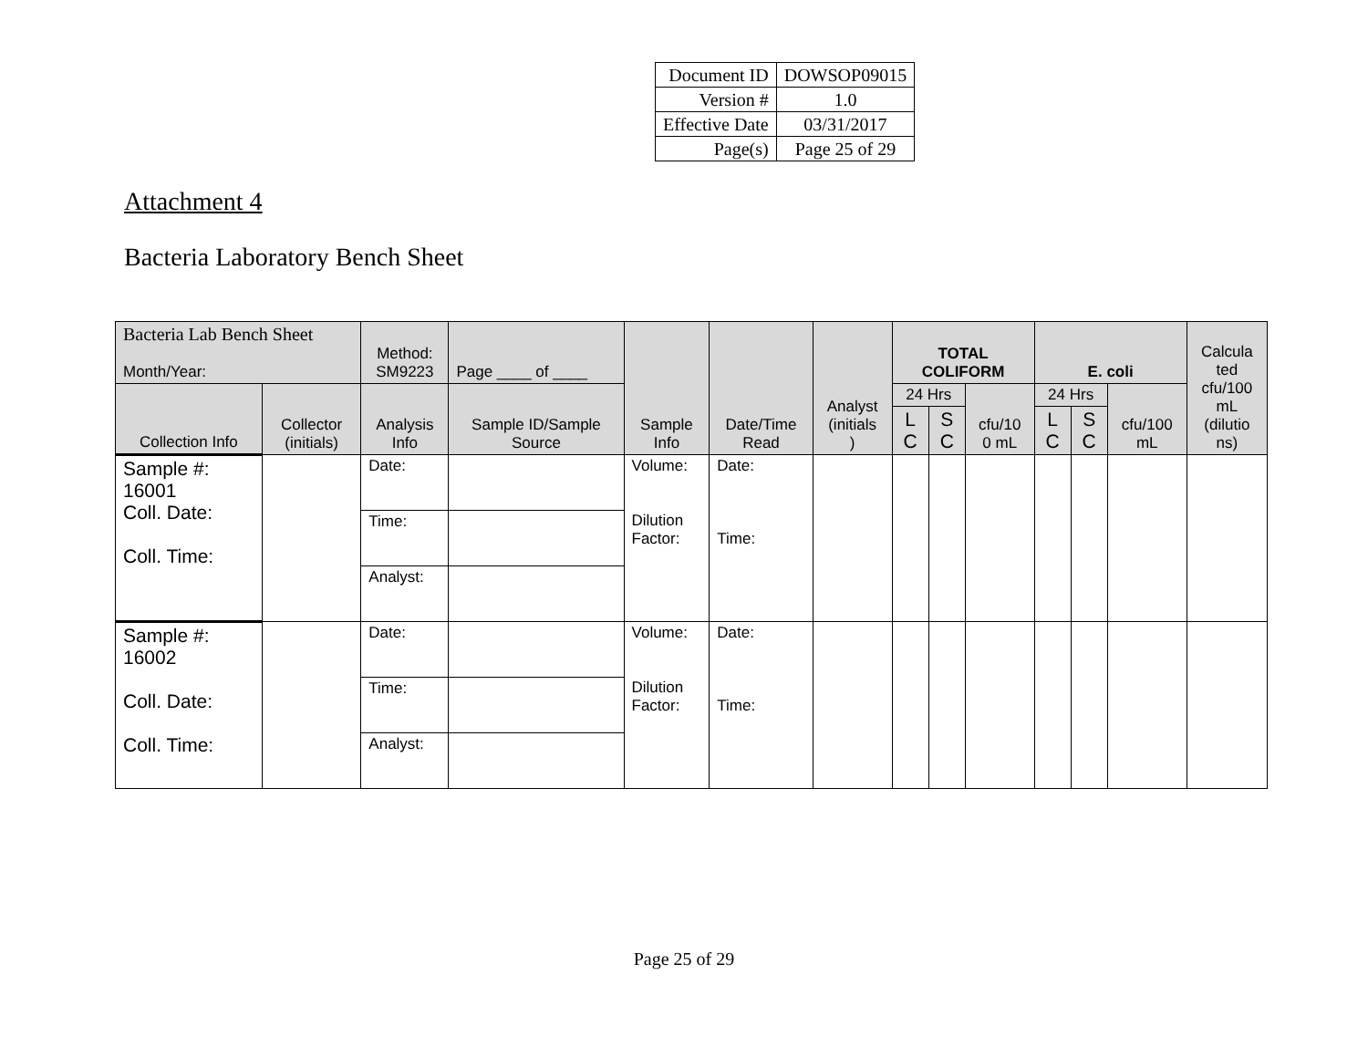| Document ID | DOWSOP09015 |
| Version # | 1.0 |
| Effective Date | 03/31/2017 |
| Page(s) | Page 25 of 29 |
Attachment 4
Bacteria Laboratory Bench Sheet
| Bacteria Lab Bench Sheet Month/Year: | | Method: SM9223 | Page ____ of ____ | Sample Info | Date/Time Read | Analyst (initials ) | TOTAL COLIFORM | | | E. coli | | | Calcula ted cfu/100 mL (dilutio ns) |
| --- | --- | --- | --- | --- | --- | --- | --- | --- | --- | --- | --- | --- | --- |
| Collection Info | Collector (initials) | Analysis Info | Sample ID/Sample Source | | | | 24 Hrs | | cfu/10 0 mL | 24 Hrs | | cfu/100 mL | |
| | | | | | | | L C | S C | | L C | S C | | |
| Sample #: 16001 Coll. Date: Coll. Time: | | Date: | | Volume: Dilution Factor: | Date: Time: | | | | | | | | |
| | | Time: | | | | | | | | | | | |
| | | Analyst: | | | | | | | | | | | |
| Sample #: 16002 Coll. Date: Coll. Time: | | Date: | | Volume: Dilution Factor: | Date: Time: | | | | | | | | |
| | | Time: | | | | | | | | | | | |
| | | Analyst: | | | | | | | | | | | |
Page 25 of 29